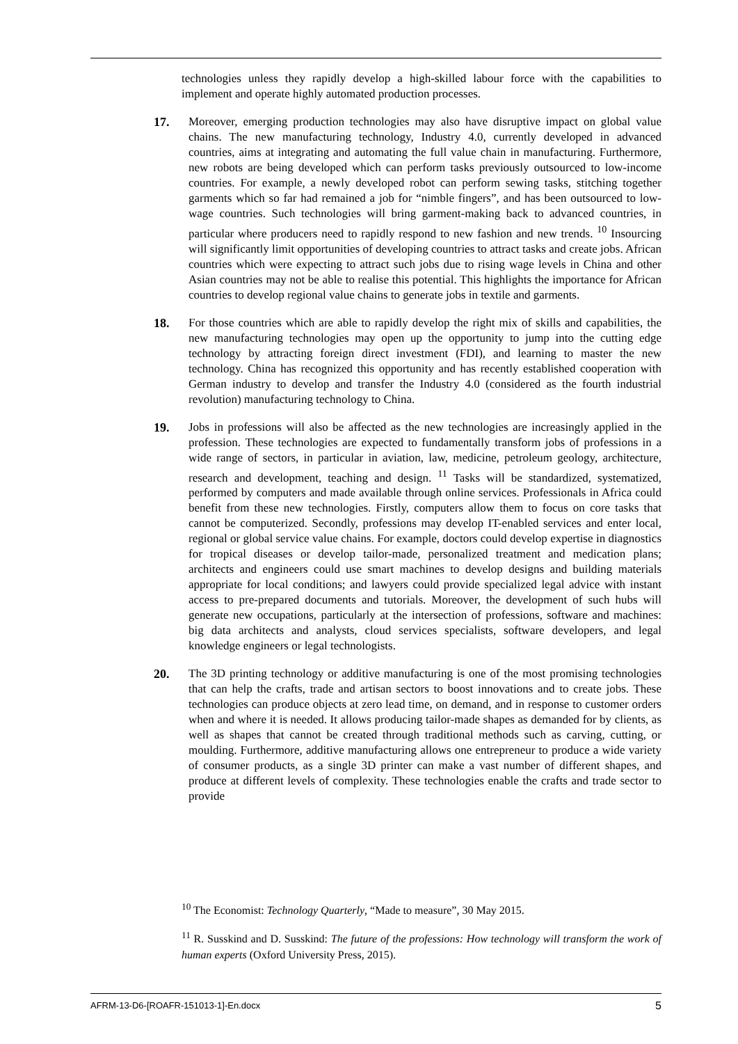technologies unless they rapidly develop a high-skilled labour force with the capabilities to implement and operate highly automated production processes.
17. Moreover, emerging production technologies may also have disruptive impact on global value chains. The new manufacturing technology, Industry 4.0, currently developed in advanced countries, aims at integrating and automating the full value chain in manufacturing. Furthermore, new robots are being developed which can perform tasks previously outsourced to low-income countries. For example, a newly developed robot can perform sewing tasks, stitching together garments which so far had remained a job for “nimble fingers”, and has been outsourced to low-wage countries. Such technologies will bring garment-making back to advanced countries, in particular where producers need to rapidly respond to new fashion and new trends. <sup>10</sup> Insourcing will significantly limit opportunities of developing countries to attract tasks and create jobs. African countries which were expecting to attract such jobs due to rising wage levels in China and other Asian countries may not be able to realise this potential. This highlights the importance for African countries to develop regional value chains to generate jobs in textile and garments.
18. For those countries which are able to rapidly develop the right mix of skills and capabilities, the new manufacturing technologies may open up the opportunity to jump into the cutting edge technology by attracting foreign direct investment (FDI), and learning to master the new technology. China has recognized this opportunity and has recently established cooperation with German industry to develop and transfer the Industry 4.0 (considered as the fourth industrial revolution) manufacturing technology to China.
19. Jobs in professions will also be affected as the new technologies are increasingly applied in the profession. These technologies are expected to fundamentally transform jobs of professions in a wide range of sectors, in particular in aviation, law, medicine, petroleum geology, architecture, research and development, teaching and design. <sup>11</sup> Tasks will be standardized, systematized, performed by computers and made available through online services. Professionals in Africa could benefit from these new technologies. Firstly, computers allow them to focus on core tasks that cannot be computerized. Secondly, professions may develop IT-enabled services and enter local, regional or global service value chains. For example, doctors could develop expertise in diagnostics for tropical diseases or develop tailor-made, personalized treatment and medication plans; architects and engineers could use smart machines to develop designs and building materials appropriate for local conditions; and lawyers could provide specialized legal advice with instant access to pre-prepared documents and tutorials. Moreover, the development of such hubs will generate new occupations, particularly at the intersection of professions, software and machines: big data architects and analysts, cloud services specialists, software developers, and legal knowledge engineers or legal technologists.
20. The 3D printing technology or additive manufacturing is one of the most promising technologies that can help the crafts, trade and artisan sectors to boost innovations and to create jobs. These technologies can produce objects at zero lead time, on demand, and in response to customer orders when and where it is needed. It allows producing tailor-made shapes as demanded for by clients, as well as shapes that cannot be created through traditional methods such as carving, cutting, or moulding. Furthermore, additive manufacturing allows one entrepreneur to produce a wide variety of consumer products, as a single 3D printer can make a vast number of different shapes, and produce at different levels of complexity. These technologies enable the crafts and trade sector to provide
<sup>10</sup> The Economist: Technology Quarterly, “Made to measure”, 30 May 2015.
<sup>11</sup> R. Susskind and D. Susskind: The future of the professions: How technology will transform the work of human experts (Oxford University Press, 2015).
AFRM-13-D6-[ROAFR-151013-1]-En.docx 5